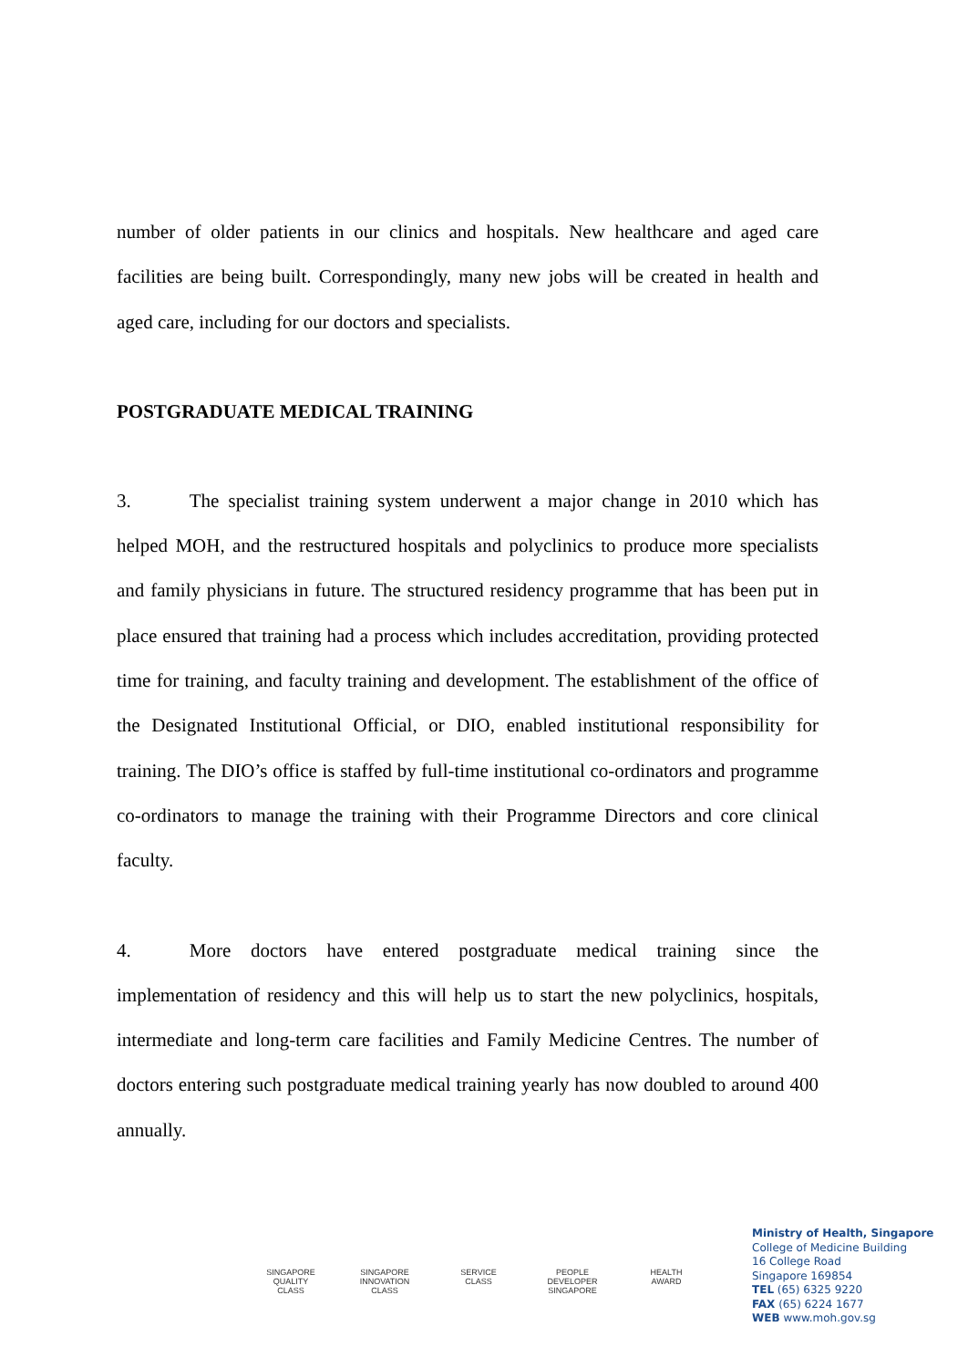number of older patients in our clinics and hospitals. New healthcare and aged care facilities are being built. Correspondingly, many new jobs will be created in health and aged care, including for our doctors and specialists.
POSTGRADUATE MEDICAL TRAINING
3. The specialist training system underwent a major change in 2010 which has helped MOH, and the restructured hospitals and polyclinics to produce more specialists and family physicians in future. The structured residency programme that has been put in place ensured that training had a process which includes accreditation, providing protected time for training, and faculty training and development. The establishment of the office of the Designated Institutional Official, or DIO, enabled institutional responsibility for training. The DIO’s office is staffed by full-time institutional co-ordinators and programme co-ordinators to manage the training with their Programme Directors and core clinical faculty.
4. More doctors have entered postgraduate medical training since the implementation of residency and this will help us to start the new polyclinics, hospitals, intermediate and long-term care facilities and Family Medicine Centres. The number of doctors entering such postgraduate medical training yearly has now doubled to around 400 annually.
SINGAPORE QUALITY CLASS SINGAPORE INNOVATION CLASS SERVICE CLASS PEOPLE DEVELOPER SINGAPORE HEALTH AWARD
Ministry of Health, Singapore
College of Medicine Building
16 College Road
Singapore 169854
TEL (65) 6325 9220
FAX (65) 6224 1677
WEB www.moh.gov.sg